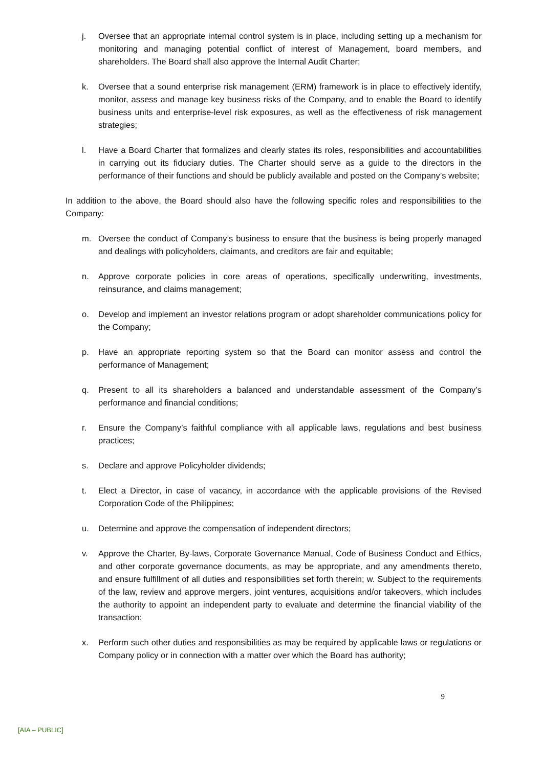j. Oversee that an appropriate internal control system is in place, including setting up a mechanism for monitoring and managing potential conflict of interest of Management, board members, and shareholders. The Board shall also approve the Internal Audit Charter;
k. Oversee that a sound enterprise risk management (ERM) framework is in place to effectively identify, monitor, assess and manage key business risks of the Company, and to enable the Board to identify business units and enterprise-level risk exposures, as well as the effectiveness of risk management strategies;
l. Have a Board Charter that formalizes and clearly states its roles, responsibilities and accountabilities in carrying out its fiduciary duties. The Charter should serve as a guide to the directors in the performance of their functions and should be publicly available and posted on the Company’s website;
In addition to the above, the Board should also have the following specific roles and responsibilities to the Company:
m. Oversee the conduct of Company’s business to ensure that the business is being properly managed and dealings with policyholders, claimants, and creditors are fair and equitable;
n. Approve corporate policies in core areas of operations, specifically underwriting, investments, reinsurance, and claims management;
o. Develop and implement an investor relations program or adopt shareholder communications policy for the Company;
p. Have an appropriate reporting system so that the Board can monitor assess and control the performance of Management;
q. Present to all its shareholders a balanced and understandable assessment of the Company’s performance and financial conditions;
r. Ensure the Company’s faithful compliance with all applicable laws, regulations and best business practices;
s. Declare and approve Policyholder dividends;
t. Elect a Director, in case of vacancy, in accordance with the applicable provisions of the Revised Corporation Code of the Philippines;
u. Determine and approve the compensation of independent directors;
v. Approve the Charter, By-laws, Corporate Governance Manual, Code of Business Conduct and Ethics, and other corporate governance documents, as may be appropriate, and any amendments thereto, and ensure fulfillment of all duties and responsibilities set forth therein; w. Subject to the requirements of the law, review and approve mergers, joint ventures, acquisitions and/or takeovers, which includes the authority to appoint an independent party to evaluate and determine the financial viability of the transaction;
x. Perform such other duties and responsibilities as may be required by applicable laws or regulations or Company policy or in connection with a matter over which the Board has authority;
9
[AIA – PUBLIC]